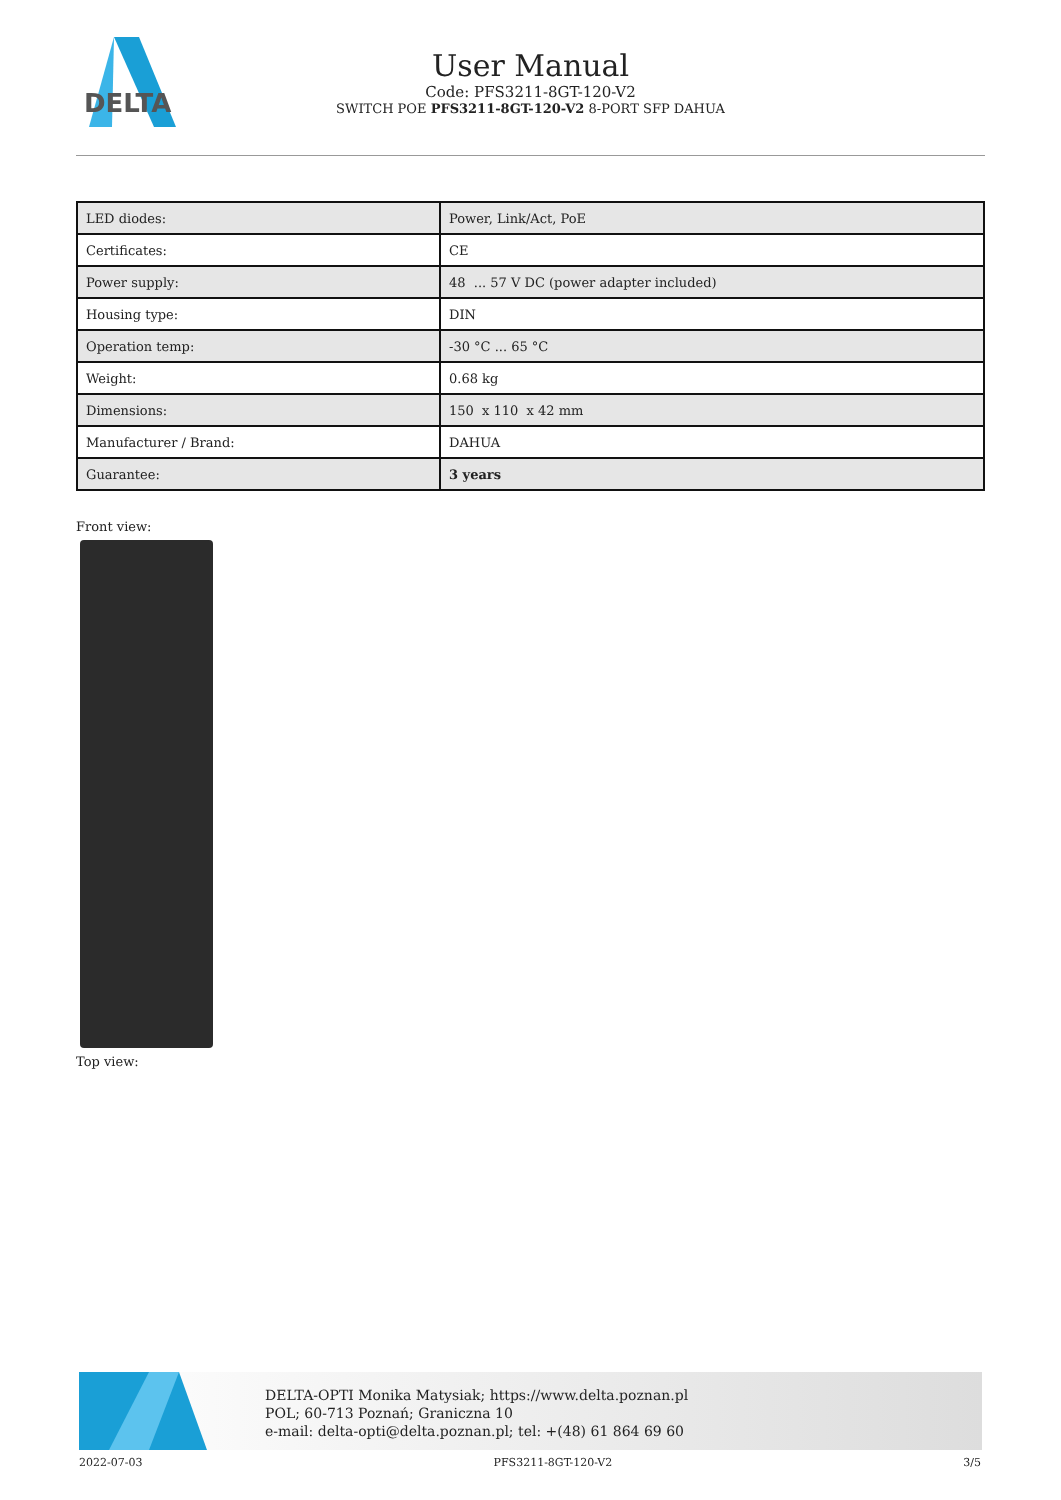DELTA
User Manual
Code: PFS3211-8GT-120-V2
SWITCH POE PFS3211-8GT-120-V2 8-PORT SFP DAHUA
| LED diodes: | Power, Link/Act, PoE |
| Certificates: | CE |
| Power supply: | 48 ... 57 V DC (power adapter included) |
| Housing type: | DIN |
| Operation temp: | -30 °C ... 65 °C |
| Weight: | 0.68 kg |
| Dimensions: | 150 x 110 x 42 mm |
| Manufacturer / Brand: | DAHUA |
| Guarantee: | 3 years |
Front view:
Top view:
DELTA-OPTI Monika Matysiak; https://www.delta.poznan.pl
POL; 60-713 Poznań; Graniczna 10
e-mail: delta-opti@delta.poznan.pl; tel: +(48) 61 864 69 60
2022-07-03 PFS3211-8GT-120-V2 3/5